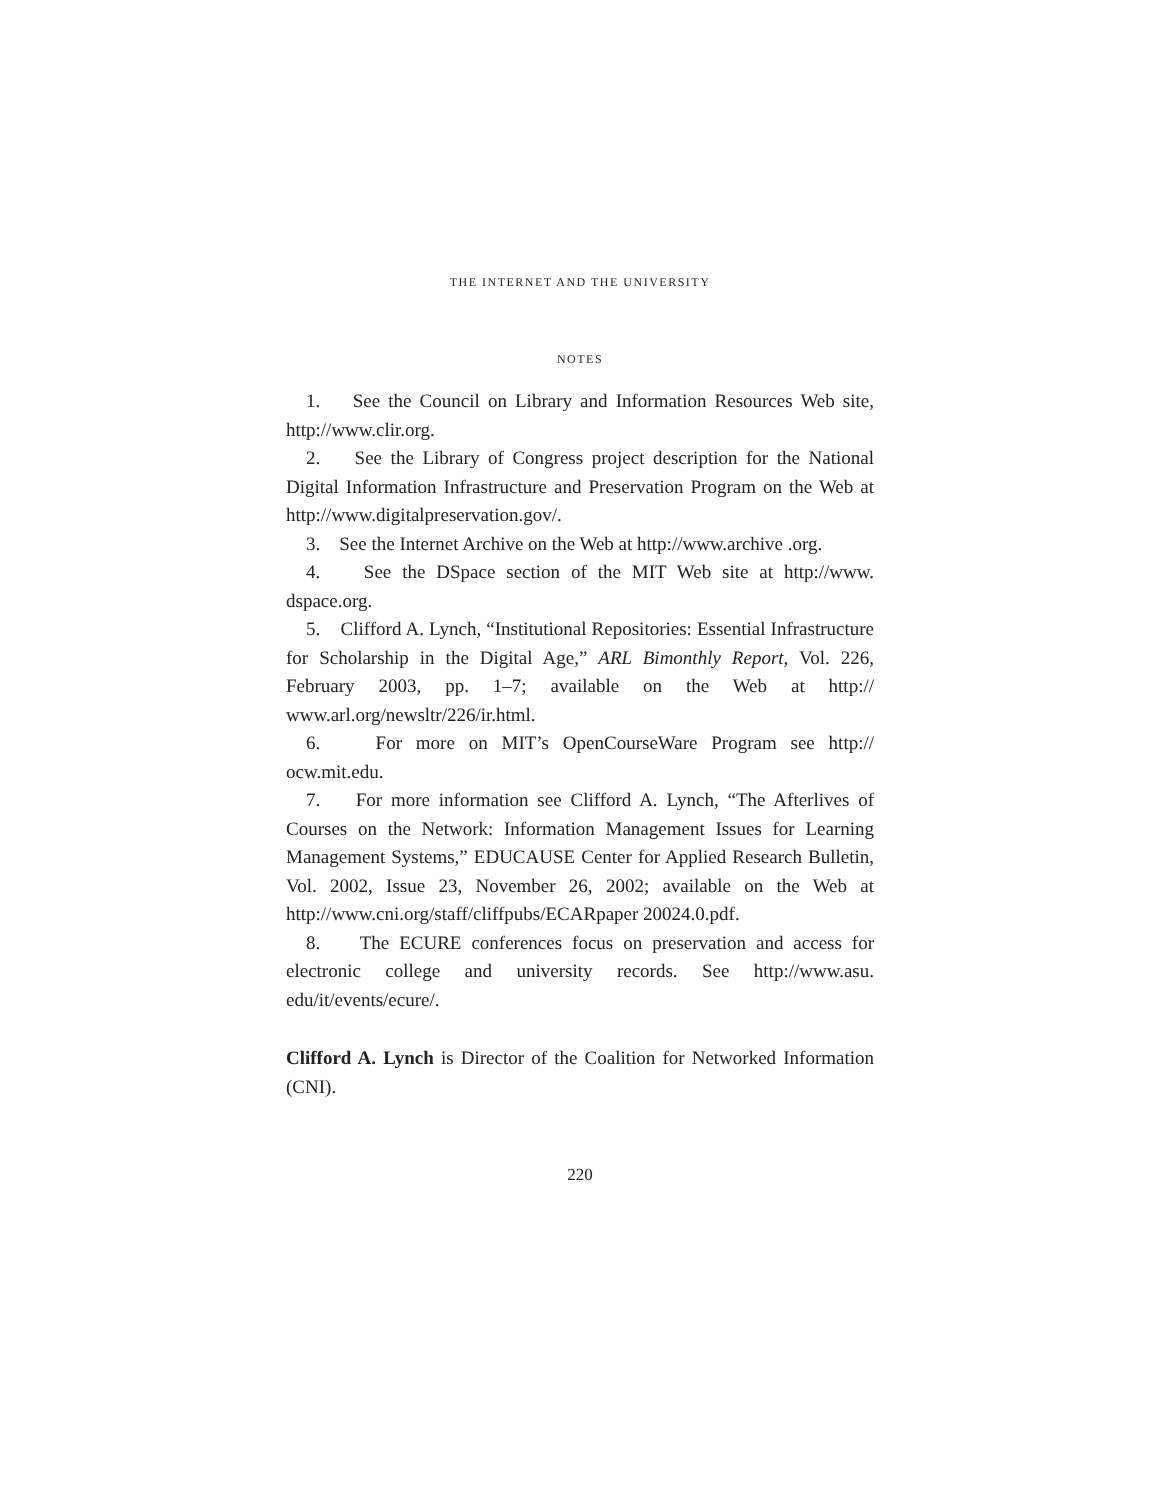THE INTERNET AND THE UNIVERSITY
NOTES
1. See the Council on Library and Information Resources Web site, http://www.clir.org.
2. See the Library of Congress project description for the National Digital Information Infrastructure and Preservation Program on the Web at http://www.digitalpreservation.gov/.
3. See the Internet Archive on the Web at http://www.archive .org.
4. See the DSpace section of the MIT Web site at http://www. dspace.org.
5. Clifford A. Lynch, “Institutional Repositories: Essential Infrastructure for Scholarship in the Digital Age,” ARL Bimonthly Report, Vol. 226, February 2003, pp. 1–7; available on the Web at http:// www.arl.org/newsltr/226/ir.html.
6. For more on MIT’s OpenCourseWare Program see http:// ocw.mit.edu.
7. For more information see Clifford A. Lynch, “The Afterlives of Courses on the Network: Information Management Issues for Learning Management Systems,” EDUCAUSE Center for Applied Research Bulletin, Vol. 2002, Issue 23, November 26, 2002; available on the Web at http://www.cni.org/staff/cliffpubs/ECARpaper 20024.0.pdf.
8. The ECURE conferences focus on preservation and access for electronic college and university records. See http://www.asu. edu/it/events/ecure/.
Clifford A. Lynch is Director of the Coalition for Networked Information (CNI).
220